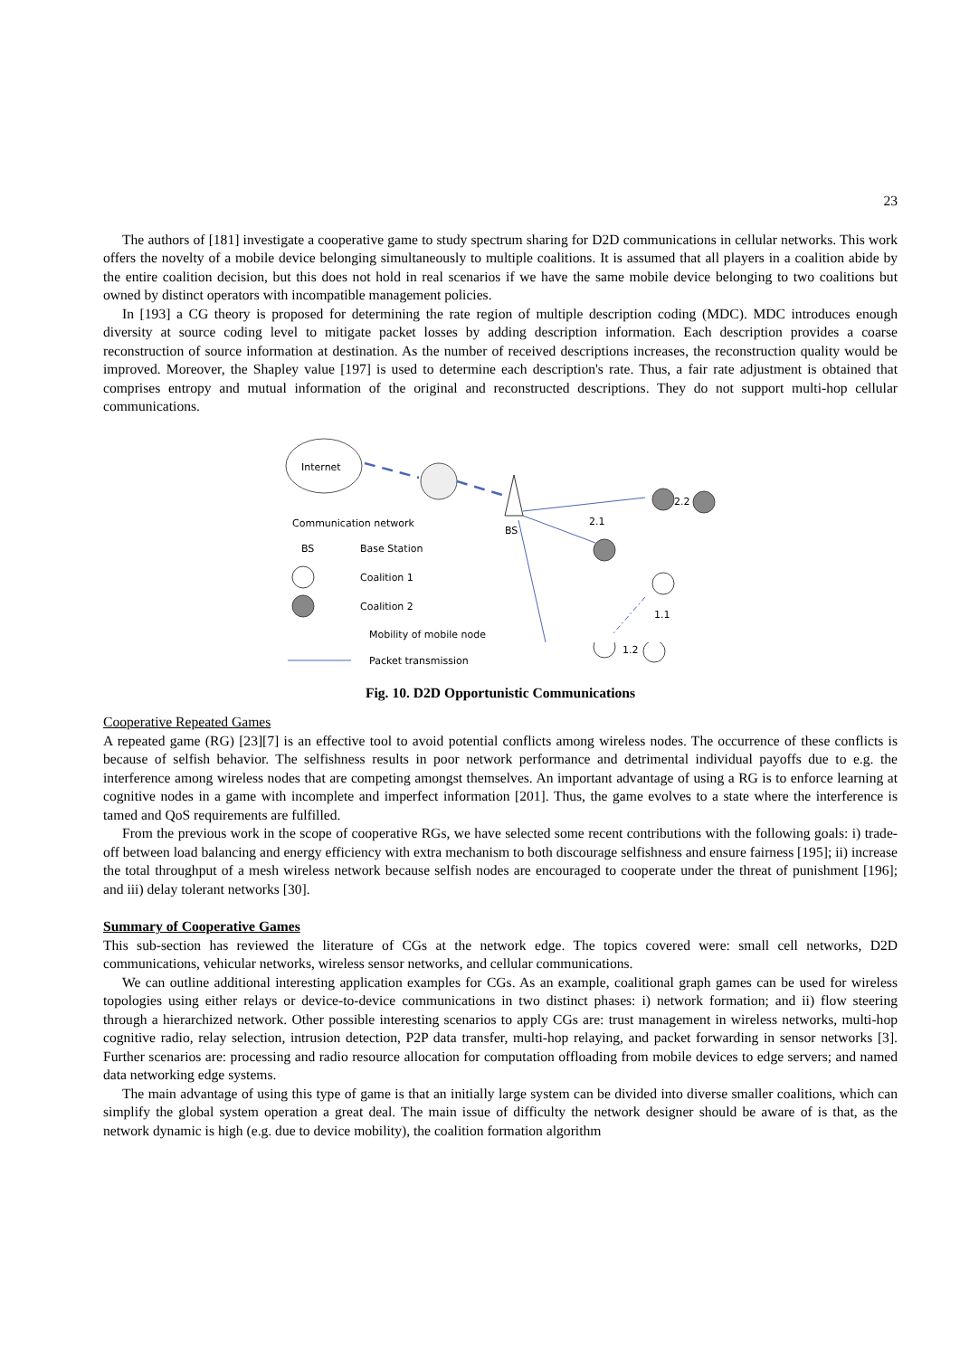23
The authors of [181] investigate a cooperative game to study spectrum sharing for D2D communications in cellular networks. This work offers the novelty of a mobile device belonging simultaneously to multiple coalitions. It is assumed that all players in a coalition abide by the entire coalition decision, but this does not hold in real scenarios if we have the same mobile device belonging to two coalitions but owned by distinct operators with incompatible management policies.
In [193] a CG theory is proposed for determining the rate region of multiple description coding (MDC). MDC introduces enough diversity at source coding level to mitigate packet losses by adding description information. Each description provides a coarse reconstruction of source information at destination. As the number of received descriptions increases, the reconstruction quality would be improved. Moreover, the Shapley value [197] is used to determine each description's rate. Thus, a fair rate adjustment is obtained that comprises entropy and mutual information of the original and reconstructed descriptions. They do not support multi-hop cellular communications.
Internet
BS
2.2
2.1
1.1
Communication network
BS
Base Station
Coalition 1
Coalition 2
Mobility of mobile node
Packet transmission
1.2
Fig. 10. D2D Opportunistic Communications
Cooperative Repeated Games
A repeated game (RG) [23][7] is an effective tool to avoid potential conflicts among wireless nodes. The occurrence of these conflicts is because of selfish behavior. The selfishness results in poor network performance and detrimental individual payoffs due to e.g. the interference among wireless nodes that are competing amongst themselves. An important advantage of using a RG is to enforce learning at cognitive nodes in a game with incomplete and imperfect information [201]. Thus, the game evolves to a state where the interference is tamed and QoS requirements are fulfilled.
From the previous work in the scope of cooperative RGs, we have selected some recent contributions with the following goals: i) trade-off between load balancing and energy efficiency with extra mechanism to both discourage selfishness and ensure fairness [195]; ii) increase the total throughput of a mesh wireless network because selfish nodes are encouraged to cooperate under the threat of punishment [196]; and iii) delay tolerant networks [30].
Summary of Cooperative Games
This sub-section has reviewed the literature of CGs at the network edge. The topics covered were: small cell networks, D2D communications, vehicular networks, wireless sensor networks, and cellular communications.
We can outline additional interesting application examples for CGs. As an example, coalitional graph games can be used for wireless topologies using either relays or device-to-device communications in two distinct phases: i) network formation; and ii) flow steering through a hierarchized network. Other possible interesting scenarios to apply CGs are: trust management in wireless networks, multi-hop cognitive radio, relay selection, intrusion detection, P2P data transfer, multi-hop relaying, and packet forwarding in sensor networks [3]. Further scenarios are: processing and radio resource allocation for computation offloading from mobile devices to edge servers; and named data networking edge systems.
The main advantage of using this type of game is that an initially large system can be divided into diverse smaller coalitions, which can simplify the global system operation a great deal. The main issue of difficulty the network designer should be aware of is that, as the network dynamic is high (e.g. due to device mobility), the coalition formation algorithm